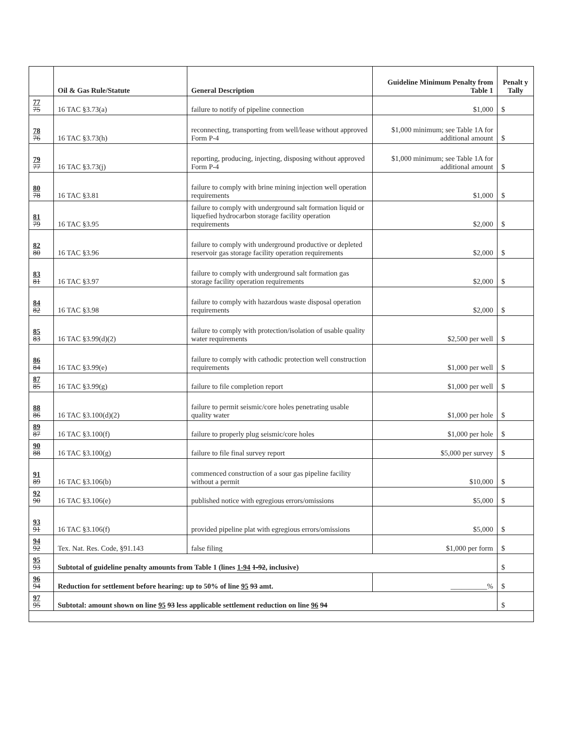| | Oil & Gas Rule/Statute | General Description | Guideline Minimum Penalty from Table 1 | Penalt y Tally |
| --- | --- | --- | --- | --- |
| 77 75 | 16 TAC §3.73(a) | failure to notify of pipeline connection | $1,000 | $ |
| 78 76 | 16 TAC §3.73(h) | reconnecting, transporting from well/lease without approved Form P-4 | $1,000 minimum; see Table 1A for additional amount | $ |
| 79 77 | 16 TAC §3.73(j) | reporting, producing, injecting, disposing without approved Form P-4 | $1,000 minimum; see Table 1A for additional amount | $ |
| 80 78 | 16 TAC §3.81 | failure to comply with brine mining injection well operation requirements | $1,000 | $ |
| 81 79 | 16 TAC §3.95 | failure to comply with underground salt formation liquid or liquefied hydrocarbon storage facility operation requirements | $2,000 | $ |
| 82 80 | 16 TAC §3.96 | failure to comply with underground productive or depleted reservoir gas storage facility operation requirements | $2,000 | $ |
| 83 81 | 16 TAC §3.97 | failure to comply with underground salt formation gas storage facility operation requirements | $2,000 | $ |
| 84 82 | 16 TAC §3.98 | failure to comply with hazardous waste disposal operation requirements | $2,000 | $ |
| 85 83 | 16 TAC §3.99(d)(2) | failure to comply with protection/isolation of usable quality water requirements | $2,500 per well | $ |
| 86 84 | 16 TAC §3.99(e) | failure to comply with cathodic protection well construction requirements | $1,000 per well | $ |
| 87 85 | 16 TAC §3.99(g) | failure to file completion report | $1,000 per well | $ |
| 88 86 | 16 TAC §3.100(d)(2) | failure to permit seismic/core holes penetrating usable quality water | $1,000 per hole | $ |
| 89 87 | 16 TAC §3.100(f) | failure to properly plug seismic/core holes | $1,000 per hole | $ |
| 90 88 | 16 TAC §3.100(g) | failure to file final survey report | $5,000 per survey | $ |
| 91 89 | 16 TAC §3.106(b) | commenced construction of a sour gas pipeline facility without a permit | $10,000 | $ |
| 92 90 | 16 TAC §3.106(e) | published notice with egregious errors/omissions | $5,000 | $ |
| 93 91 | 16 TAC §3.106(f) | provided pipeline plat with egregious errors/omissions | $5,000 | $ |
| 94 92 | Tex. Nat. Res. Code, §91.143 | false filing | $1,000 per form | $ |
| 95 93 | Subtotal of guideline penalty amounts from Table 1 (lines 1-94 1-92 , inclusive) | | | $ |
| 96 94 | Reduction for settlement before hearing: up to 50% of line 95 93 amt. | | __________% | $ |
| 97 95 | Subtotal: amount shown on line 95 93 less applicable settlement reduction on line 96 94 | | | $ |